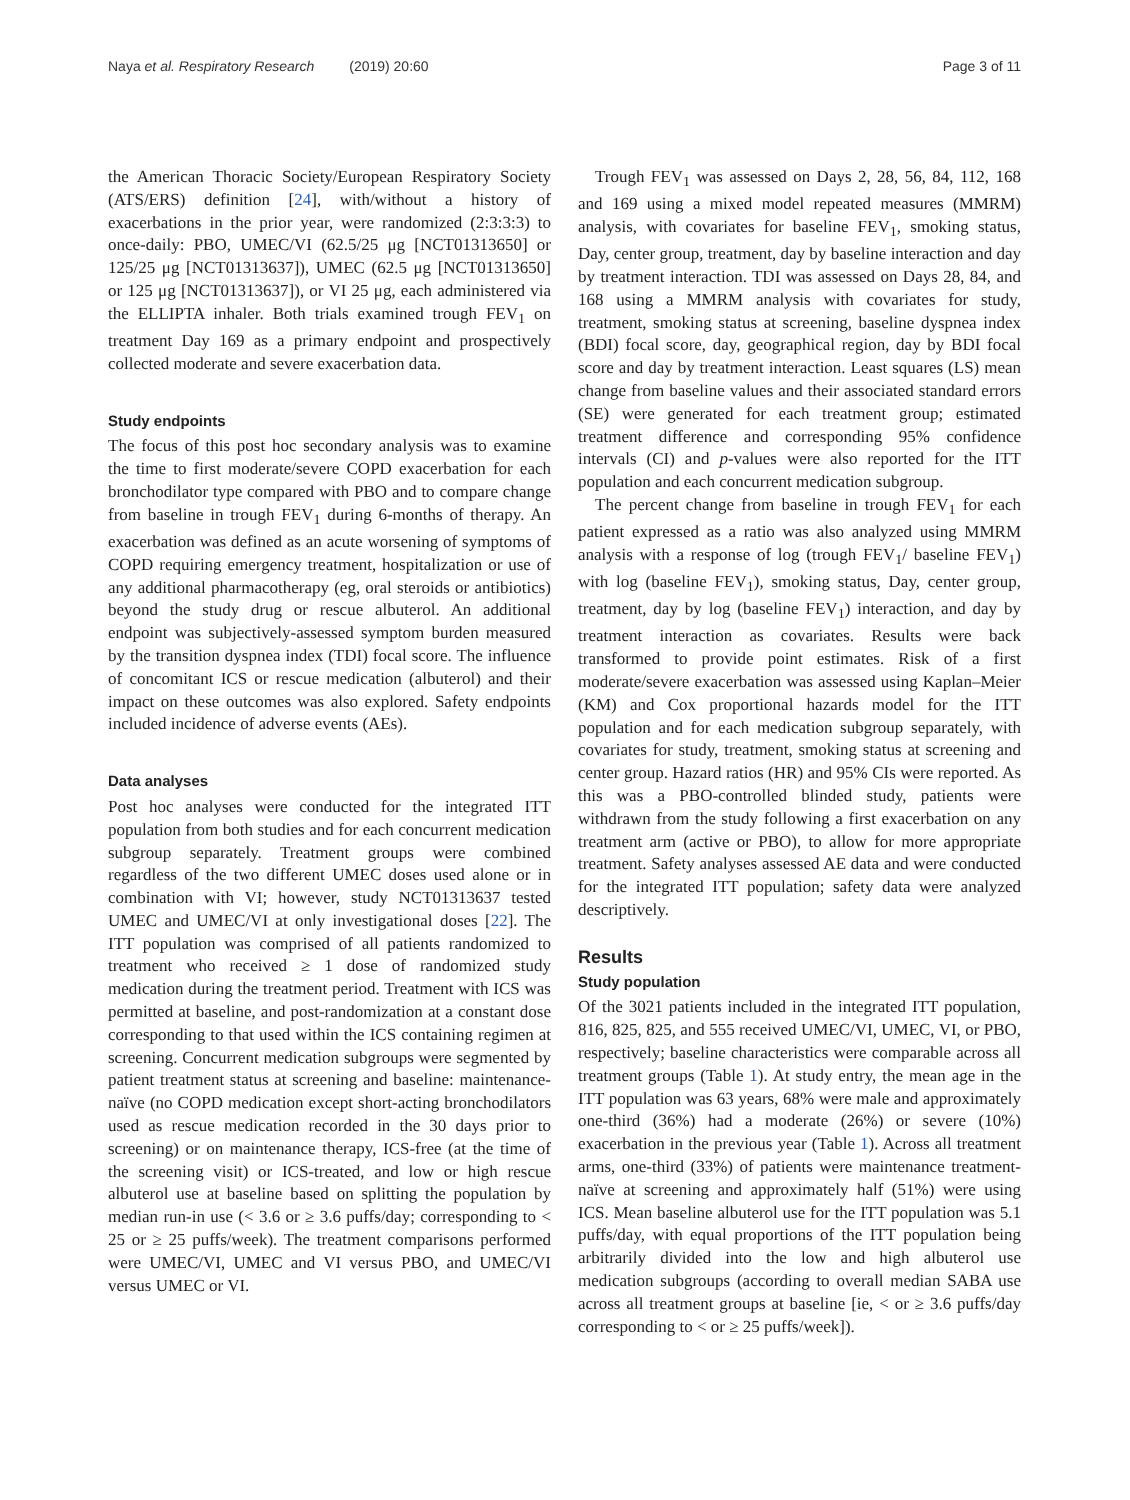Naya et al. Respiratory Research (2019) 20:60 Page 3 of 11
the American Thoracic Society/European Respiratory Society (ATS/ERS) definition [24], with/without a history of exacerbations in the prior year, were randomized (2:3:3:3) to once-daily: PBO, UMEC/VI (62.5/25 μg [NCT01313650] or 125/25 μg [NCT01313637]), UMEC (62.5 μg [NCT01313650] or 125 μg [NCT01313637]), or VI 25 μg, each administered via the ELLIPTA inhaler. Both trials examined trough FEV<sub>1</sub> on treatment Day 169 as a primary endpoint and prospectively collected moderate and severe exacerbation data.
Study endpoints
The focus of this post hoc secondary analysis was to examine the time to first moderate/severe COPD exacerbation for each bronchodilator type compared with PBO and to compare change from baseline in trough FEV<sub>1</sub> during 6-months of therapy. An exacerbation was defined as an acute worsening of symptoms of COPD requiring emergency treatment, hospitalization or use of any additional pharmacotherapy (eg, oral steroids or antibiotics) beyond the study drug or rescue albuterol. An additional endpoint was subjectively-assessed symptom burden measured by the transition dyspnea index (TDI) focal score. The influence of concomitant ICS or rescue medication (albuterol) and their impact on these outcomes was also explored. Safety endpoints included incidence of adverse events (AEs).
Data analyses
Post hoc analyses were conducted for the integrated ITT population from both studies and for each concurrent medication subgroup separately. Treatment groups were combined regardless of the two different UMEC doses used alone or in combination with VI; however, study NCT01313637 tested UMEC and UMEC/VI at only investigational doses [22]. The ITT population was comprised of all patients randomized to treatment who received ≥ 1 dose of randomized study medication during the treatment period. Treatment with ICS was permitted at baseline, and post-randomization at a constant dose corresponding to that used within the ICS containing regimen at screening. Concurrent medication subgroups were segmented by patient treatment status at screening and baseline: maintenance-naïve (no COPD medication except short-acting bronchodilators used as rescue medication recorded in the 30 days prior to screening) or on maintenance therapy, ICS-free (at the time of the screening visit) or ICS-treated, and low or high rescue albuterol use at baseline based on splitting the population by median run-in use (< 3.6 or ≥ 3.6 puffs/day; corresponding to < 25 or ≥ 25 puffs/week). The treatment comparisons performed were UMEC/VI, UMEC and VI versus PBO, and UMEC/VI versus UMEC or VI.
Trough FEV<sub>1</sub> was assessed on Days 2, 28, 56, 84, 112, 168 and 169 using a mixed model repeated measures (MMRM) analysis, with covariates for baseline FEV<sub>1</sub>, smoking status, Day, center group, treatment, day by baseline interaction and day by treatment interaction. TDI was assessed on Days 28, 84, and 168 using a MMRM analysis with covariates for study, treatment, smoking status at screening, baseline dyspnea index (BDI) focal score, day, geographical region, day by BDI focal score and day by treatment interaction. Least squares (LS) mean change from baseline values and their associated standard errors (SE) were generated for each treatment group; estimated treatment difference and corresponding 95% confidence intervals (CI) and p-values were also reported for the ITT population and each concurrent medication subgroup.
The percent change from baseline in trough FEV<sub>1</sub> for each patient expressed as a ratio was also analyzed using MMRM analysis with a response of log (trough FEV<sub>1</sub>/ baseline FEV<sub>1</sub>) with log (baseline FEV<sub>1</sub>), smoking status, Day, center group, treatment, day by log (baseline FEV<sub>1</sub>) interaction, and day by treatment interaction as covariates. Results were back transformed to provide point estimates. Risk of a first moderate/severe exacerbation was assessed using Kaplan–Meier (KM) and Cox proportional hazards model for the ITT population and for each medication subgroup separately, with covariates for study, treatment, smoking status at screening and center group. Hazard ratios (HR) and 95% CIs were reported. As this was a PBO-controlled blinded study, patients were withdrawn from the study following a first exacerbation on any treatment arm (active or PBO), to allow for more appropriate treatment. Safety analyses assessed AE data and were conducted for the integrated ITT population; safety data were analyzed descriptively.
Results
Study population
Of the 3021 patients included in the integrated ITT population, 816, 825, 825, and 555 received UMEC/VI, UMEC, VI, or PBO, respectively; baseline characteristics were comparable across all treatment groups (Table 1). At study entry, the mean age in the ITT population was 63 years, 68% were male and approximately one-third (36%) had a moderate (26%) or severe (10%) exacerbation in the previous year (Table 1). Across all treatment arms, one-third (33%) of patients were maintenance treatment-naïve at screening and approximately half (51%) were using ICS. Mean baseline albuterol use for the ITT population was 5.1 puffs/day, with equal proportions of the ITT population being arbitrarily divided into the low and high albuterol use medication subgroups (according to overall median SABA use across all treatment groups at baseline [ie, < or ≥ 3.6 puffs/day corresponding to < or ≥ 25 puffs/week]).